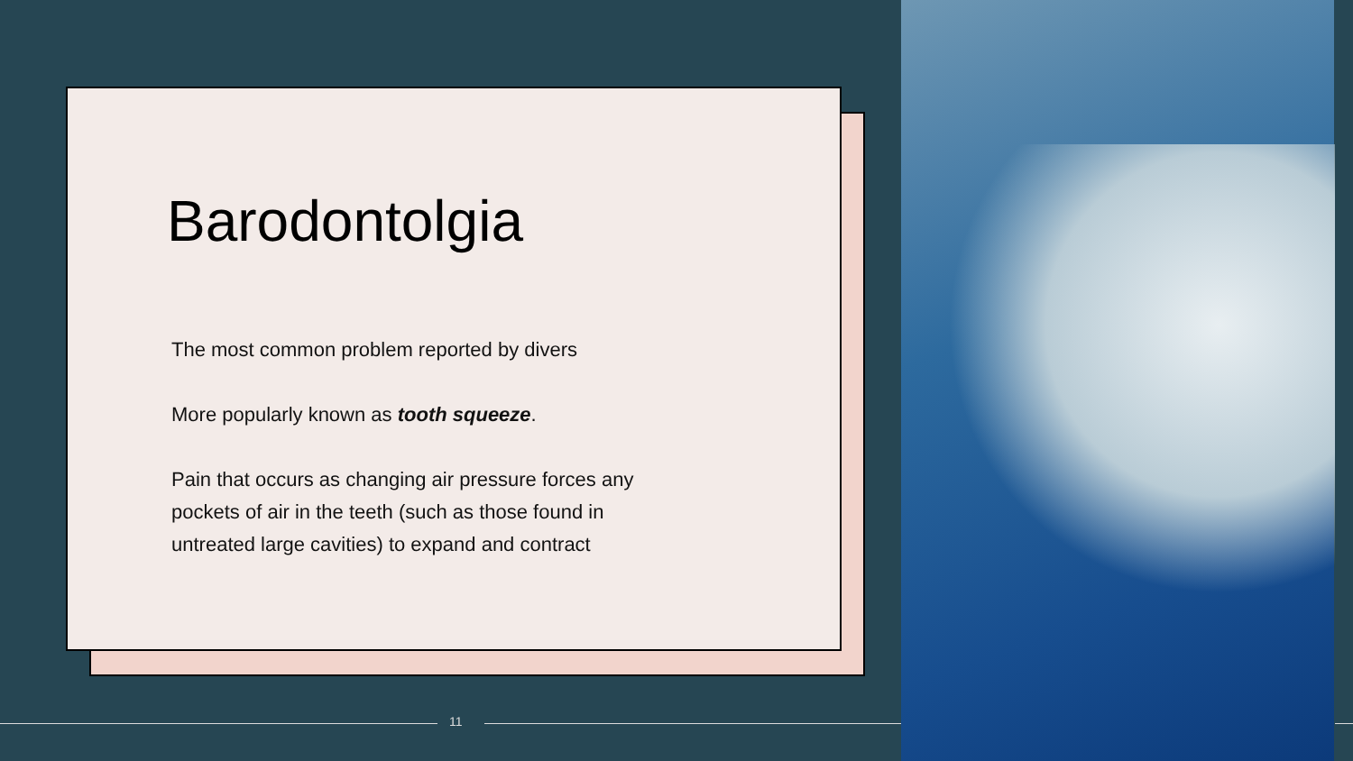Barodontolgia
The most common problem reported by divers
More popularly known as tooth squeeze.
Pain that occurs as changing air pressure forces any pockets of air in the teeth (such as those found in untreated large cavities) to expand and contract
11